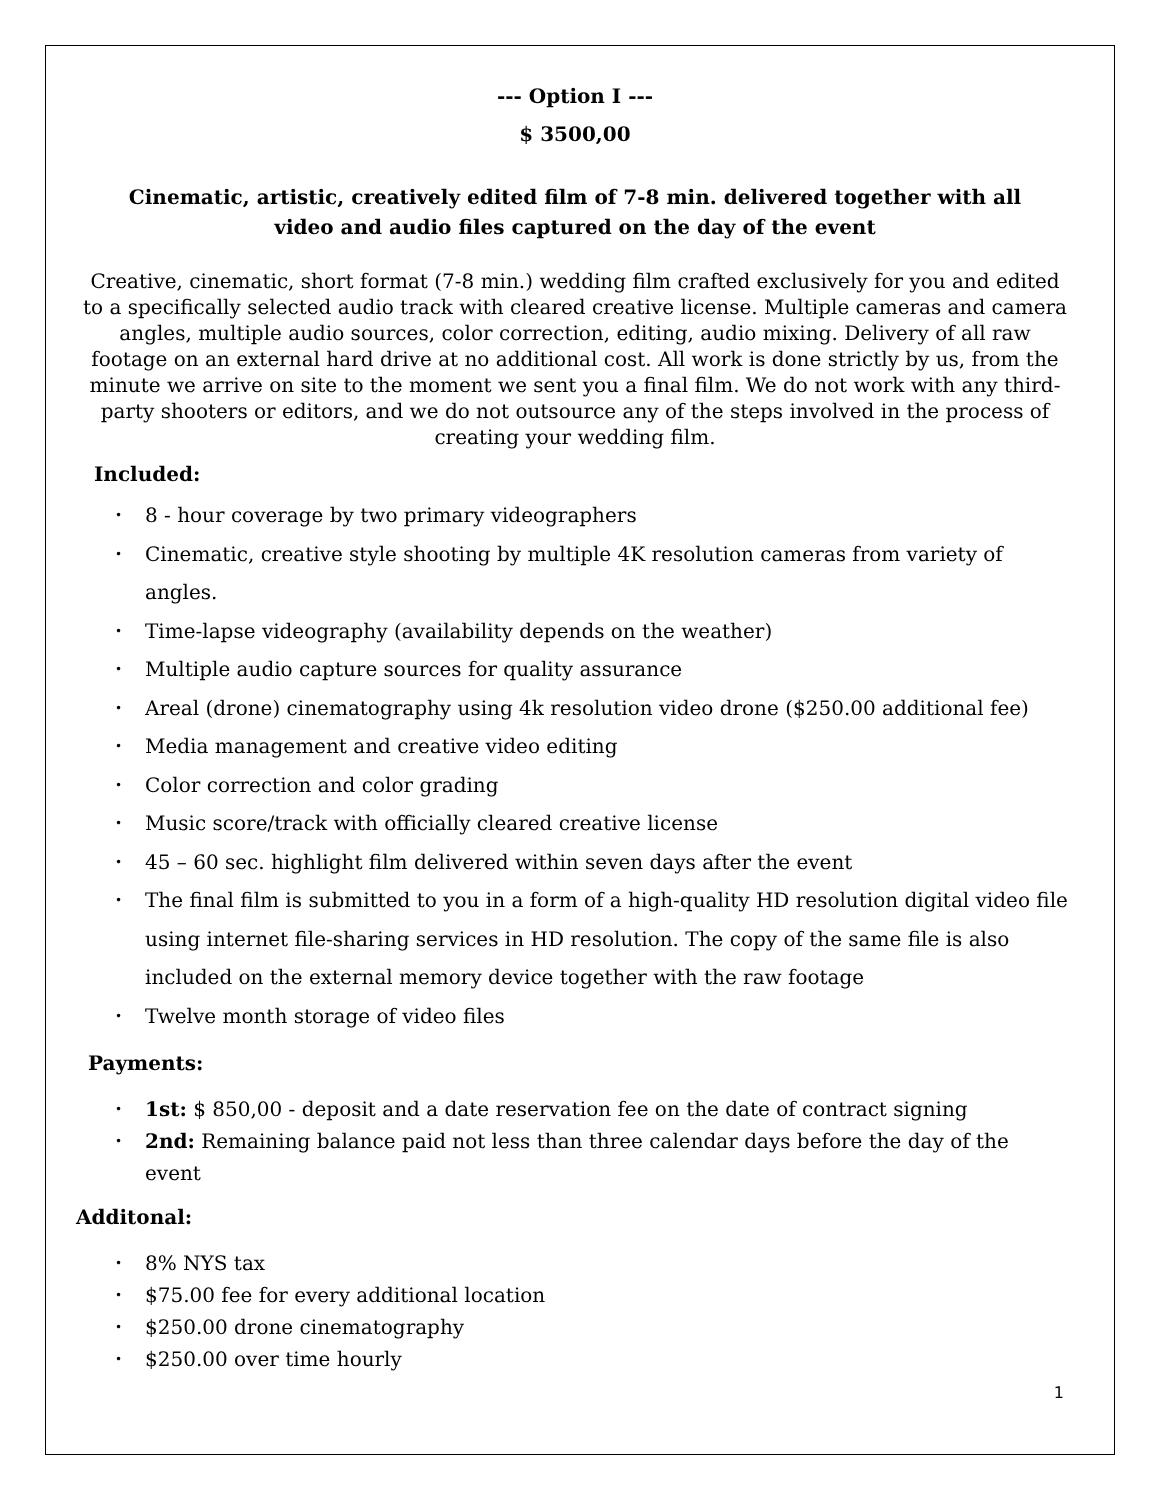--- Option I ---
$ 3500,00
Cinematic, artistic, creatively edited film of 7-8 min. delivered together with all video and audio files captured on the day of the event
Creative, cinematic, short format (7-8 min.) wedding film crafted exclusively for you and edited to a specifically selected audio track with cleared creative license. Multiple cameras and camera angles, multiple audio sources, color correction, editing, audio mixing. Delivery of all raw footage on an external hard drive at no additional cost. All work is done strictly by us, from the minute we arrive on site to the moment we sent you a final film. We do not work with any third-party shooters or editors, and we do not outsource any of the steps involved in the process of creating your wedding film.
Included:
8 - hour coverage by two primary videographers
Cinematic, creative style shooting by multiple 4K resolution cameras from variety of angles.
Time-lapse videography (availability depends on the weather)
Multiple audio capture sources for quality assurance
Areal (drone) cinematography using 4k resolution video drone ($250.00 additional fee)
Media management and creative video editing
Color correction and color grading
Music score/track with officially cleared creative license
45 – 60 sec. highlight film delivered within seven days after the event
The final film is submitted to you in a form of a high-quality HD resolution digital video file using internet file-sharing services in HD resolution. The copy of the same file is also included on the external memory device together with the raw footage
Twelve month storage of video files
Payments:
1st: $ 850,00 - deposit and a date reservation fee on the date of contract signing
2nd: Remaining balance paid not less than three calendar days before the day of the event
Additonal:
8% NYS tax
$75.00 fee for every additional location
$250.00 drone cinematography
$250.00 over time hourly
1